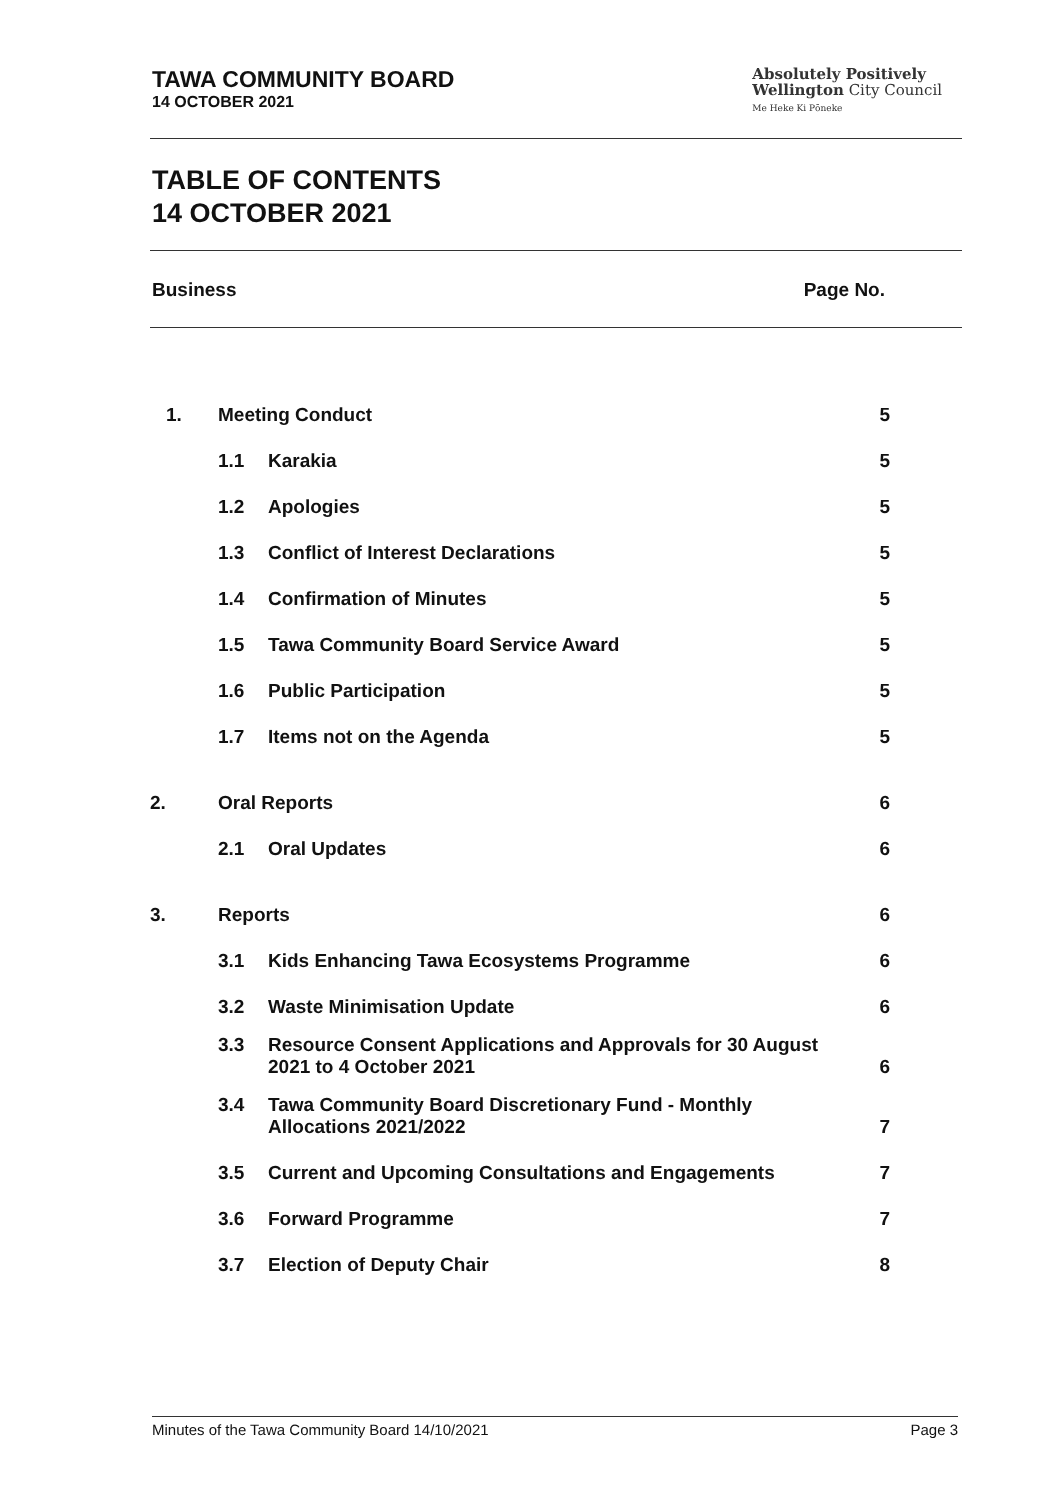TAWA COMMUNITY BOARD
14 OCTOBER 2021
Absolutely Positively
Wellington City Council
Me Heke Ki Pōneke
TABLE OF CONTENTS
14 OCTOBER 2021
Business Page No.
| 1. | Meeting Conduct | | 5 |
| | 1.1 | Karakia | 5 |
| | 1.2 | Apologies | 5 |
| | 1.3 | Conflict of Interest Declarations | 5 |
| | 1.4 | Confirmation of Minutes | 5 |
| | 1.5 | Tawa Community Board Service Award | 5 |
| | 1.6 | Public Participation | 5 |
| | 1.7 | Items not on the Agenda | 5 |
| 2. | Oral Reports | | 6 |
| | 2.1 | Oral Updates | 6 |
| 3. | Reports | | 6 |
| | 3.1 | Kids Enhancing Tawa Ecosystems Programme | 6 |
| | 3.2 | Waste Minimisation Update | 6 |
| | 3.3 | Resource Consent Applications and Approvals for 30 August 2021 to 4 October 2021 | 6 |
| | 3.4 | Tawa Community Board Discretionary Fund - Monthly Allocations 2021/2022 | 7 |
| | 3.5 | Current and Upcoming Consultations and Engagements | 7 |
| | 3.6 | Forward Programme | 7 |
| | 3.7 | Election of Deputy Chair | 8 |
Minutes of the Tawa Community Board 14/10/2021 Page 3